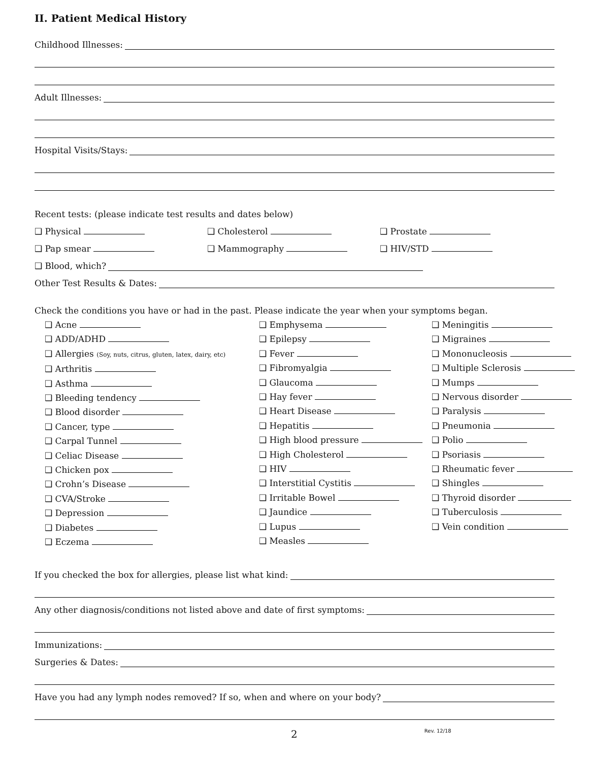II. Patient Medical History
Childhood Illnesses:
Adult Illnesses:
Hospital Visits/Stays:
Recent tests: (please indicate test results and dates below)
❑ Physical ❑ Cholesterol ❑ Prostate
❑ Pap smear ❑ Mammography ❑ HIV/STD
❑ Blood, which?
Other Test Results & Dates:
Check the conditions you have or had in the past. Please indicate the year when your symptoms began.
❑ Acne
❑ ADD/ADHD
❑ Allergies (Soy, nuts, citrus, gluten, latex, dairy, etc)
❑ Arthritis
❑ Asthma
❑ Bleeding tendency
❑ Blood disorder
❑ Cancer, type
❑ Carpal Tunnel
❑ Celiac Disease
❑ Chicken pox
❑ Crohn’s Disease
❑ CVA/Stroke
❑ Depression
❑ Diabetes
❑ Eczema
❑ Emphysema
❑ Epilepsy
❑ Fever
❑ Fibromyalgia
❑ Glaucoma
❑ Hay fever
❑ Heart Disease
❑ Hepatitis
❑ High blood pressure
❑ High Cholesterol
❑ HIV
❑ Interstitial Cystitis
❑ Irritable Bowel
❑ Jaundice
❑ Lupus
❑ Measles
❑ Meningitis
❑ Migraines
❑ Mononucleosis
❑ Multiple Sclerosis
❑ Mumps
❑ Nervous disorder
❑ Paralysis
❑ Pneumonia
❑ Polio
❑ Psoriasis
❑ Rheumatic fever
❑ Shingles
❑ Thyroid disorder
❑ Tuberculosis
❑ Vein condition
If you checked the box for allergies, please list what kind:
Any other diagnosis/conditions not listed above and date of first symptoms:
Immunizations:
Surgeries & Dates:
Have you had any lymph nodes removed? If so, when and where on your body?
2 Rev. 12/18